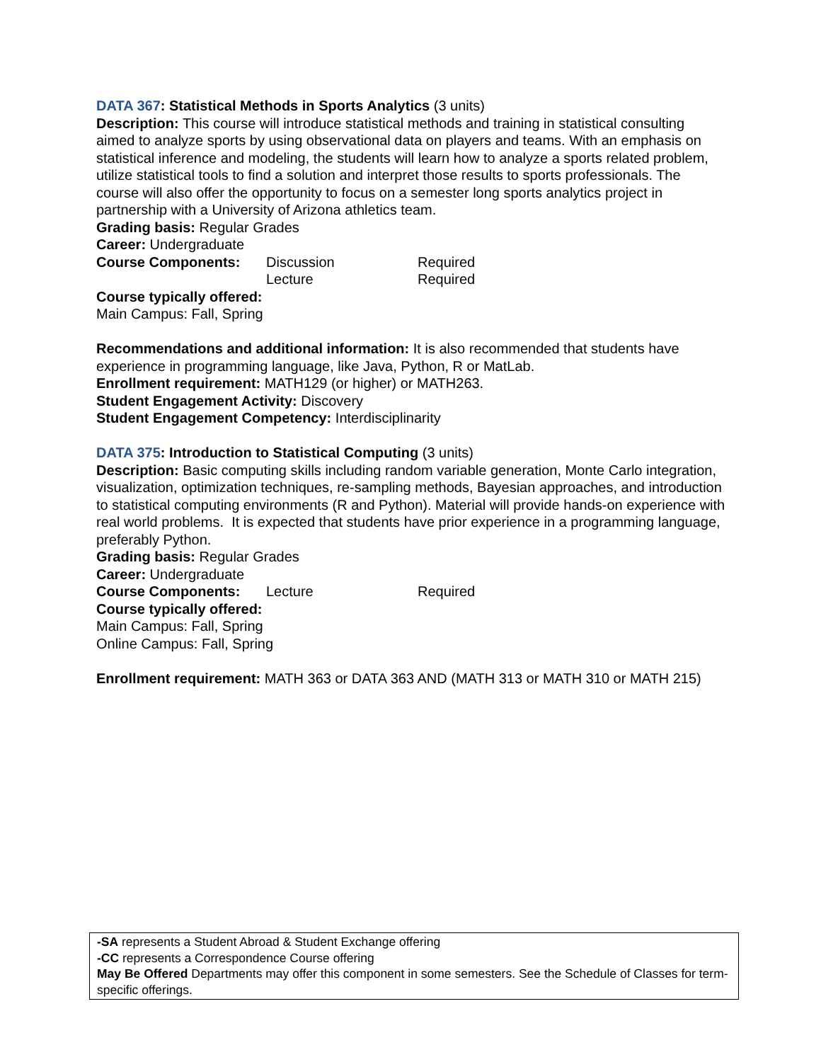DATA 367: Statistical Methods in Sports Analytics (3 units)
Description: This course will introduce statistical methods and training in statistical consulting aimed to analyze sports by using observational data on players and teams. With an emphasis on statistical inference and modeling, the students will learn how to analyze a sports related problem, utilize statistical tools to find a solution and interpret those results to sports professionals. The course will also offer the opportunity to focus on a semester long sports analytics project in partnership with a University of Arizona athletics team.
Grading basis: Regular Grades
Career: Undergraduate
Course Components: Discussion Required
Lecture Required
Course typically offered:
Main Campus: Fall, Spring
Recommendations and additional information: It is also recommended that students have experience in programming language, like Java, Python, R or MatLab.
Enrollment requirement: MATH129 (or higher) or MATH263.
Student Engagement Activity: Discovery
Student Engagement Competency: Interdisciplinarity
DATA 375: Introduction to Statistical Computing (3 units)
Description: Basic computing skills including random variable generation, Monte Carlo integration, visualization, optimization techniques, re-sampling methods, Bayesian approaches, and introduction to statistical computing environments (R and Python). Material will provide hands-on experience with real world problems. It is expected that students have prior experience in a programming language, preferably Python.
Grading basis: Regular Grades
Career: Undergraduate
Course Components: Lecture Required
Course typically offered:
Main Campus: Fall, Spring
Online Campus: Fall, Spring
Enrollment requirement: MATH 363 or DATA 363 AND (MATH 313 or MATH 310 or MATH 215)
-SA represents a Student Abroad & Student Exchange offering
-CC represents a Correspondence Course offering
May Be Offered Departments may offer this component in some semesters. See the Schedule of Classes for term-specific offerings.